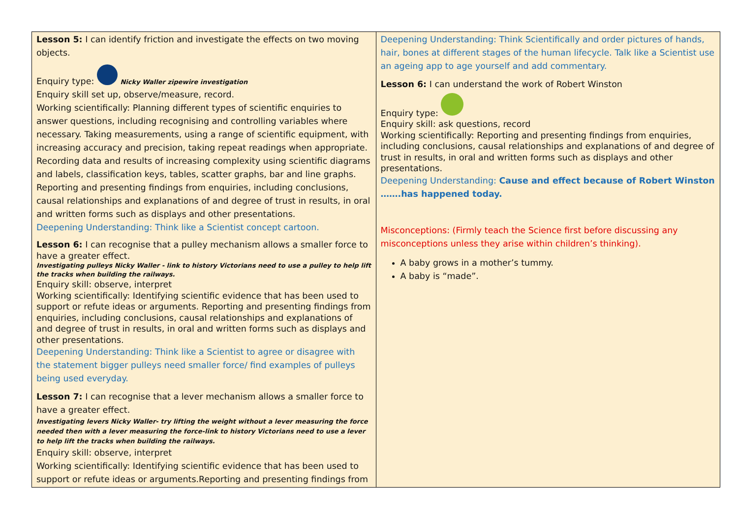| Lesson 5: I can identify friction and investigate the effects on two moving objects. Enquiry type: Nicky Waller zipewire investigation Enquiry skill set up, observe/measure, record. Working scientifically: Planning different types of scientific enquiries to answer questions, including recognising and controlling variables where necessary. Taking measurements, using a range of scientific equipment, with increasing accuracy and precision, taking repeat readings when appropriate. Recording data and results of increasing complexity using scientific diagrams and labels, classification keys, tables, scatter graphs, bar and line graphs. Reporting and presenting findings from enquiries, including conclusions, causal relationships and explanations of and degree of trust in results, in oral and written forms such as displays and other presentations. Deepening Understanding: Think like a Scientist concept cartoon. Lesson 6: I can recognise that a pulley mechanism allows a smaller force to have a greater effect. Investigating pulleys Nicky Waller - link to history Victorians need to use a pulley to help lift the tracks when building the railways. Enquiry skill: observe, interpret Working scientifically: Identifying scientific evidence that has been used to support or refute ideas or arguments. Reporting and presenting findings from enquiries, including conclusions, causal relationships and explanations of and degree of trust in results, in oral and written forms such as displays and other presentations. Deepening Understanding: Think like a Scientist to agree or disagree with the statement bigger pulleys need smaller force/ find examples of pulleys being used everyday. Lesson 7: I can recognise that a lever mechanism allows a smaller force to have a greater effect. Investigating levers Nicky Waller- try lifting the weight without a lever measuring the force needed then with a lever measuring the force-link to history Victorians need to use a lever to help lift the tracks when building the railways. Enquiry skill: observe, interpret Working scientifically: Identifying scientific evidence that has been used to support or refute ideas or arguments.Reporting and presenting findings from | Deepening Understanding: Think Scientifically and order pictures of hands, hair, bones at different stages of the human lifecycle. Talk like a Scientist use an ageing app to age yourself and add commentary. Lesson 6: I can understand the work of Robert Winston Enquiry type: Enquiry skill: ask questions, record Working scientifically: Reporting and presenting findings from enquiries, including conclusions, causal relationships and explanations of and degree of trust in results, in oral and written forms such as displays and other presentations. Deepening Understanding: Cause and effect because of Robert Winston …….has happened today. Misconceptions: (Firmly teach the Science first before discussing any misconceptions unless they arise within children’s thinking). A baby grows in a mother’s tummy. A baby is “made”. |